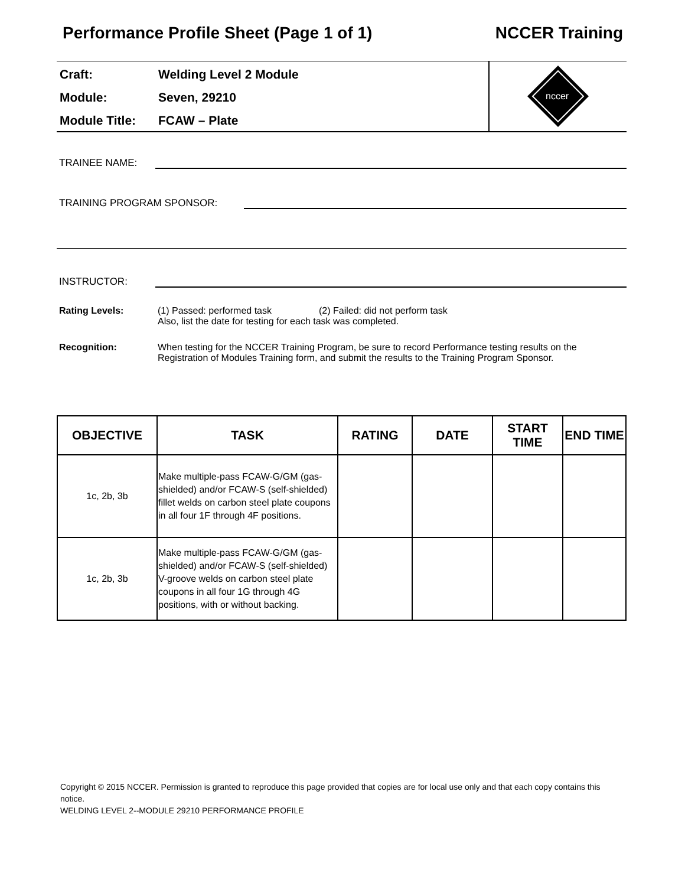Performance Profile Sheet (Page 1 of 1) NCCER Training
Craft: Welding Level 2 Module
Module: Seven, 29210
Module Title: FCAW – Plate
nccer
TRAINEE NAME:
TRAINING PROGRAM SPONSOR:
INSTRUCTOR:
Rating Levels: (1) Passed: performed task (2) Failed: did not perform task
Also, list the date for testing for each task was completed.
Recognition: When testing for the NCCER Training Program, be sure to record Performance testing results on the Registration of Modules Training form, and submit the results to the Training Program Sponsor.
| OBJECTIVE | TASK | RATING | DATE | START TIME | END TIME |
| --- | --- | --- | --- | --- | --- |
| 1c, 2b, 3b | Make multiple-pass FCAW-G/GM (gas-shielded) and/or FCAW-S (self-shielded) fillet welds on carbon steel plate coupons in all four 1F through 4F positions. | | | | |
| 1c, 2b, 3b | Make multiple-pass FCAW-G/GM (gas-shielded) and/or FCAW-S (self-shielded) V-groove welds on carbon steel plate coupons in all four 1G through 4G positions, with or without backing. | | | | |
Copyright © 2015 NCCER. Permission is granted to reproduce this page provided that copies are for local use only and that each copy contains this notice.
WELDING LEVEL 2--MODULE 29210 PERFORMANCE PROFILE